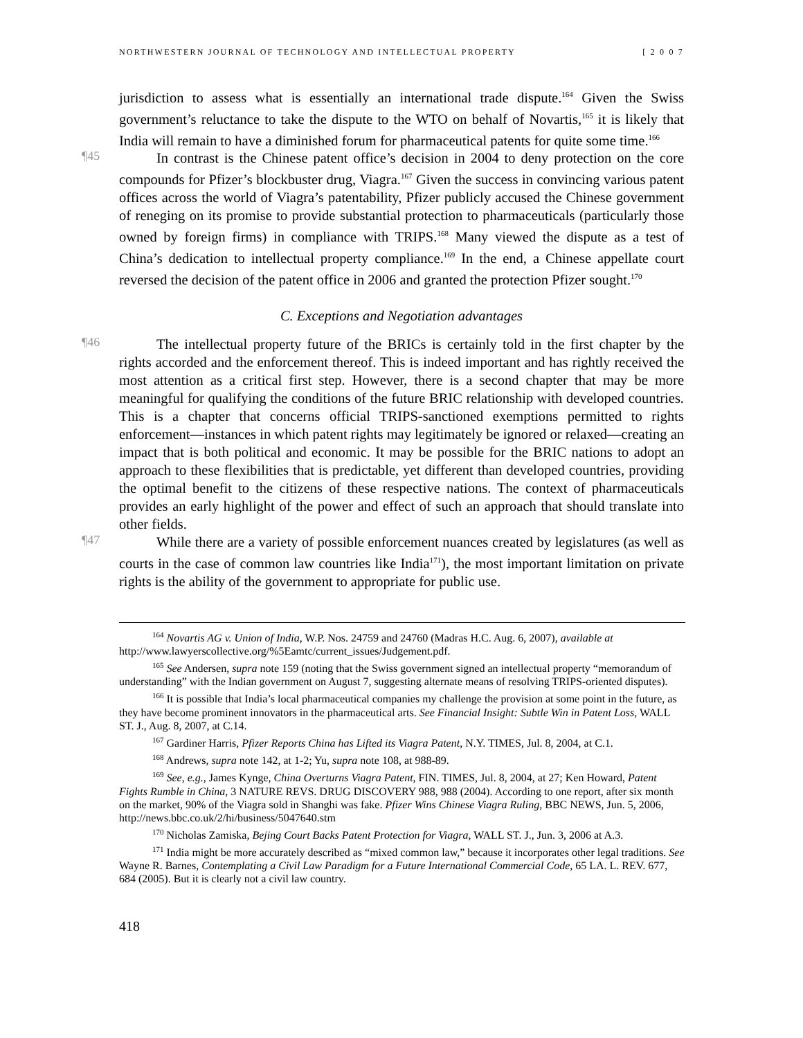NORTHWESTERN JOURNAL OF TECHNOLOGY AND INTELLECTUAL PROPERTY [ 2 0 0 7
jurisdiction to assess what is essentially an international trade dispute.<sup>164</sup> Given the Swiss government’s reluctance to take the dispute to the WTO on behalf of Novartis,<sup>165</sup> it is likely that India will remain to have a diminished forum for pharmaceutical patents for quite some time.<sup>166</sup>
¶45
In contrast is the Chinese patent office’s decision in 2004 to deny protection on the core compounds for Pfizer’s blockbuster drug, Viagra.<sup>167</sup> Given the success in convincing various patent offices across the world of Viagra’s patentability, Pfizer publicly accused the Chinese government of reneging on its promise to provide substantial protection to pharmaceuticals (particularly those owned by foreign firms) in compliance with TRIPS.<sup>168</sup> Many viewed the dispute as a test of China’s dedication to intellectual property compliance.<sup>169</sup> In the end, a Chinese appellate court reversed the decision of the patent office in 2006 and granted the protection Pfizer sought.<sup>170</sup>
C. Exceptions and Negotiation advantages
¶46
The intellectual property future of the BRICs is certainly told in the first chapter by the rights accorded and the enforcement thereof. This is indeed important and has rightly received the most attention as a critical first step. However, there is a second chapter that may be more meaningful for qualifying the conditions of the future BRIC relationship with developed countries. This is a chapter that concerns official TRIPS-sanctioned exemptions permitted to rights enforcement—instances in which patent rights may legitimately be ignored or relaxed—creating an impact that is both political and economic. It may be possible for the BRIC nations to adopt an approach to these flexibilities that is predictable, yet different than developed countries, providing the optimal benefit to the citizens of these respective nations. The context of pharmaceuticals provides an early highlight of the power and effect of such an approach that should translate into other fields.
¶47
While there are a variety of possible enforcement nuances created by legislatures (as well as courts in the case of common law countries like India<sup>171</sup>), the most important limitation on private rights is the ability of the government to appropriate for public use.
<sup>164</sup> Novartis AG v. Union of India, W.P. Nos. 24759 and 24760 (Madras H.C. Aug. 6, 2007), available at http://www.lawyerscollective.org/%5Eamtc/current_issues/Judgement.pdf.
<sup>165</sup> See Andersen, supra note 159 (noting that the Swiss government signed an intellectual property “memorandum of understanding” with the Indian government on August 7, suggesting alternate means of resolving TRIPS-oriented disputes).
<sup>166</sup> It is possible that India’s local pharmaceutical companies my challenge the provision at some point in the future, as they have become prominent innovators in the pharmaceutical arts. See Financial Insight: Subtle Win in Patent Loss, WALL ST. J., Aug. 8, 2007, at C.14.
<sup>167</sup> Gardiner Harris, Pfizer Reports China has Lifted its Viagra Patent, N.Y. TIMES, Jul. 8, 2004, at C.1.
<sup>168</sup> Andrews, supra note 142, at 1-2; Yu, supra note 108, at 988-89.
<sup>169</sup> See, e.g., James Kynge, China Overturns Viagra Patent, FIN. TIMES, Jul. 8, 2004, at 27; Ken Howard, Patent Fights Rumble in China, 3 NATURE REVS. DRUG DISCOVERY 988, 988 (2004). According to one report, after six month on the market, 90% of the Viagra sold in Shanghi was fake. Pfizer Wins Chinese Viagra Ruling, BBC NEWS, Jun. 5, 2006, http://news.bbc.co.uk/2/hi/business/5047640.stm
<sup>170</sup> Nicholas Zamiska, Bejing Court Backs Patent Protection for Viagra, WALL ST. J., Jun. 3, 2006 at A.3.
<sup>171</sup> India might be more accurately described as “mixed common law,” because it incorporates other legal traditions. See Wayne R. Barnes, Contemplating a Civil Law Paradigm for a Future International Commercial Code, 65 LA. L. REV. 677, 684 (2005). But it is clearly not a civil law country.
418